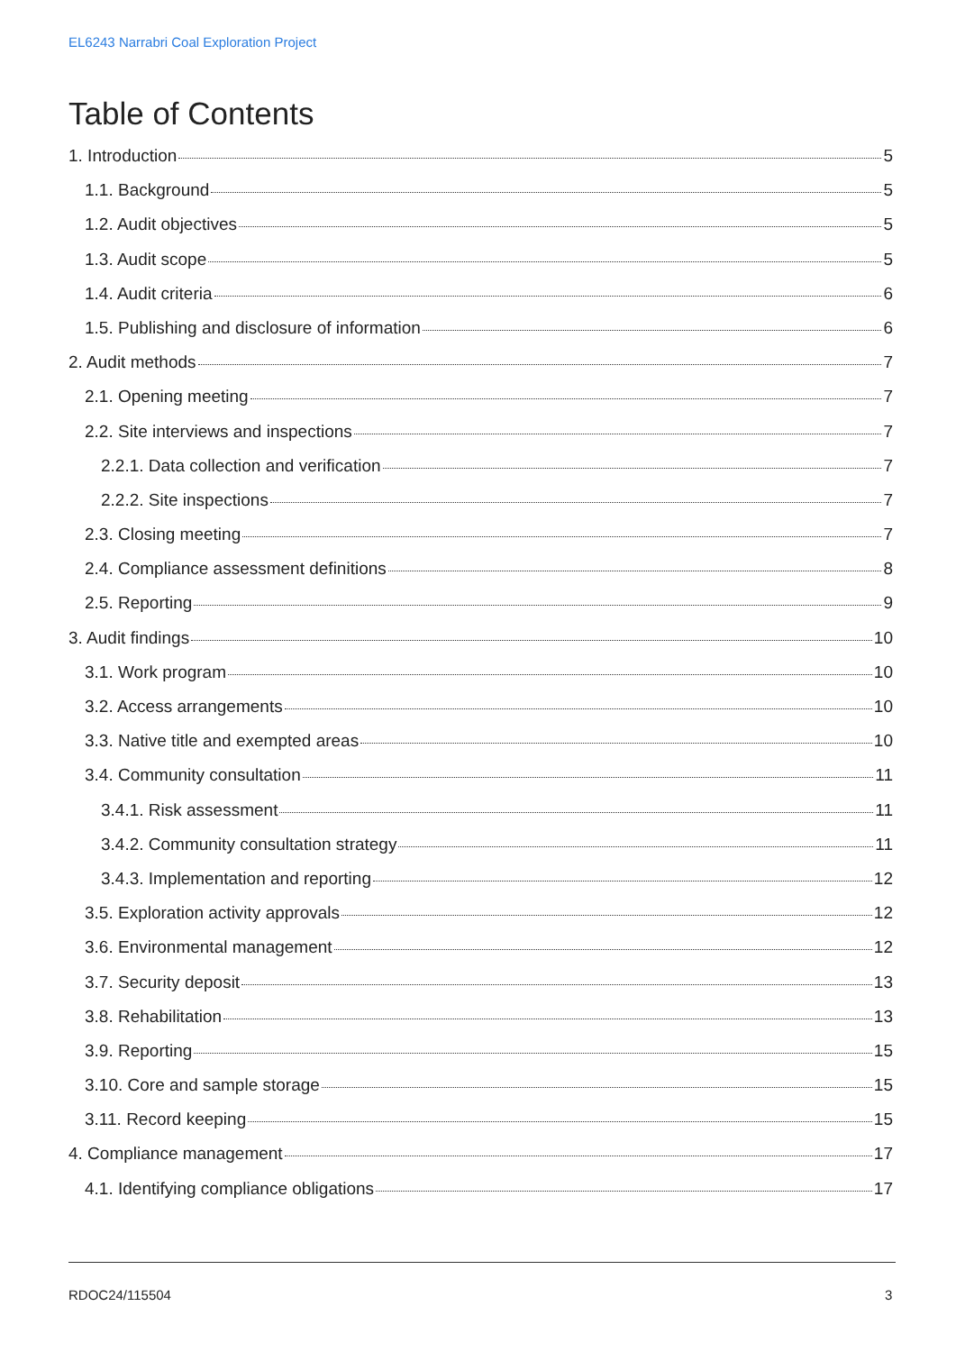EL6243 Narrabri Coal Exploration Project
Table of Contents
1. Introduction 5
1.1. Background 5
1.2. Audit objectives 5
1.3. Audit scope 5
1.4. Audit criteria 6
1.5. Publishing and disclosure of information 6
2. Audit methods 7
2.1. Opening meeting 7
2.2. Site interviews and inspections 7
2.2.1. Data collection and verification 7
2.2.2. Site inspections 7
2.3. Closing meeting 7
2.4. Compliance assessment definitions 8
2.5. Reporting 9
3. Audit findings 10
3.1. Work program 10
3.2. Access arrangements 10
3.3. Native title and exempted areas 10
3.4. Community consultation 11
3.4.1. Risk assessment 11
3.4.2. Community consultation strategy 11
3.4.3. Implementation and reporting 12
3.5. Exploration activity approvals 12
3.6. Environmental management 12
3.7. Security deposit 13
3.8. Rehabilitation 13
3.9. Reporting 15
3.10. Core and sample storage 15
3.11. Record keeping 15
4. Compliance management 17
4.1. Identifying compliance obligations 17
RDOC24/115504 3